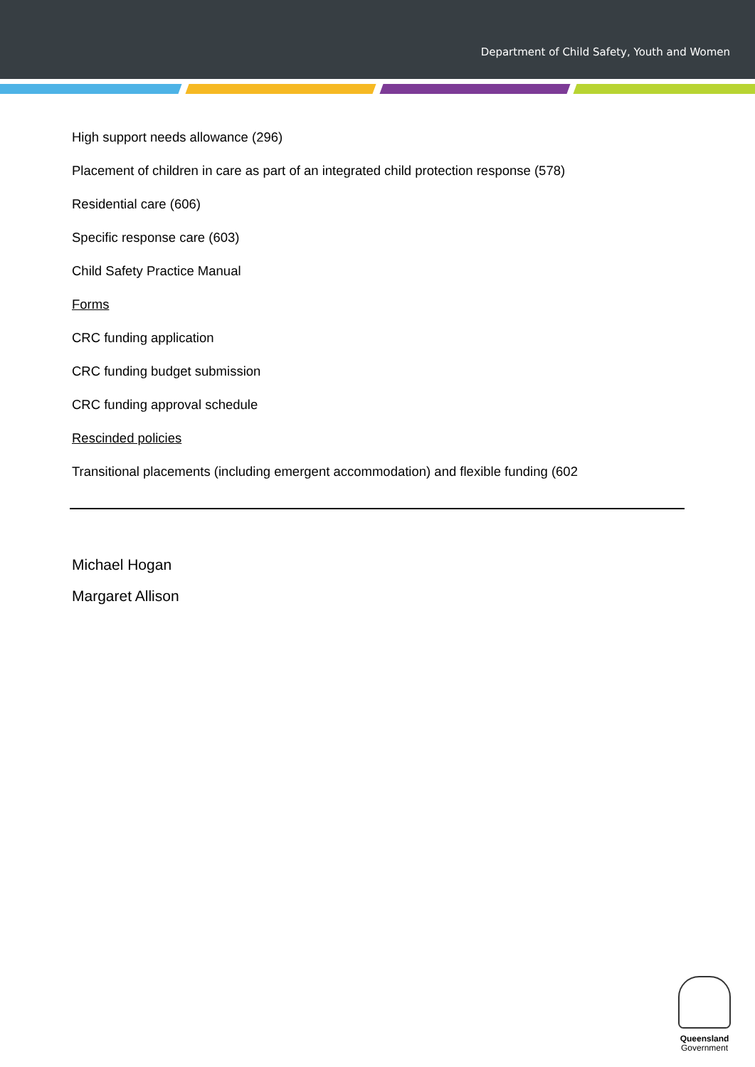Department of Child Safety, Youth and Women
High support needs allowance (296)
Placement of children in care as part of an integrated child protection response (578)
Residential care (606)
Specific response care (603)
Child Safety Practice Manual
Forms
CRC funding application
CRC funding budget submission
CRC funding approval schedule
Rescinded policies
Transitional placements (including emergent accommodation) and flexible funding (602
Michael Hogan
Margaret Allison
Queensland
Government